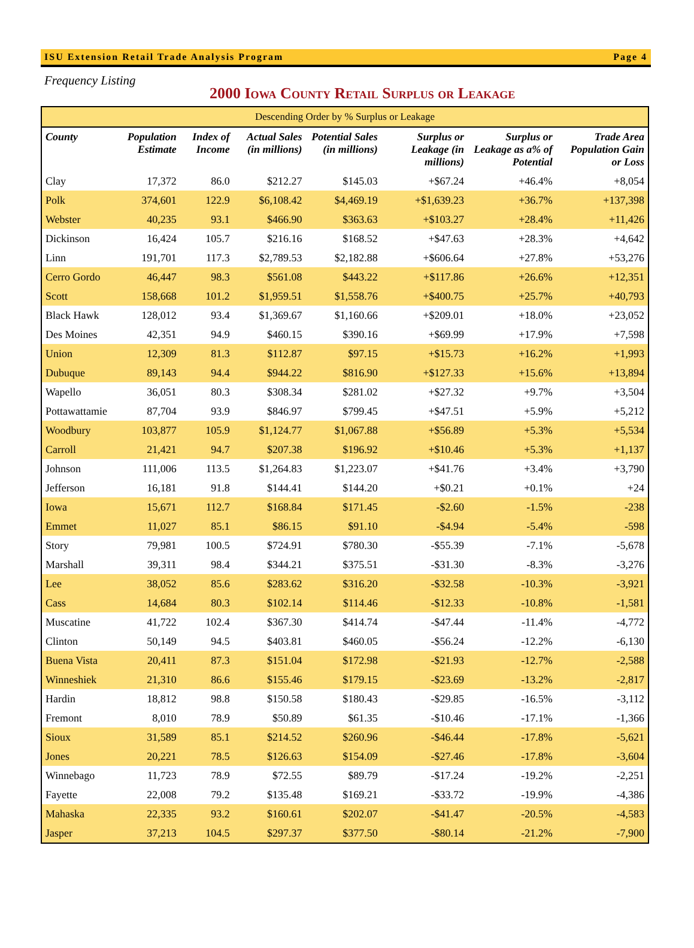ISU Extension Retail Trade Analysis Program Page 4
Frequency Listing
2000 Iowa County Retail Surplus or Leakage
| Descending Order by % Surplus or Leakage | | | | | | | |
| County | Population Estimate | Index of Income | Actual Sales (in millions) | Potential Sales (in millions) | Surplus or Leakage (in millions) | Surplus or Leakage as a% of Potential | Trade Area Population Gain or Loss |
| Clay | 17,372 | 86.0 | $212.27 | $145.03 | +$67.24 | +46.4% | +8,054 |
| Polk | 374,601 | 122.9 | $6,108.42 | $4,469.19 | +$1,639.23 | +36.7% | +137,398 |
| Webster | 40,235 | 93.1 | $466.90 | $363.63 | +$103.27 | +28.4% | +11,426 |
| Dickinson | 16,424 | 105.7 | $216.16 | $168.52 | +$47.63 | +28.3% | +4,642 |
| Linn | 191,701 | 117.3 | $2,789.53 | $2,182.88 | +$606.64 | +27.8% | +53,276 |
| Cerro Gordo | 46,447 | 98.3 | $561.08 | $443.22 | +$117.86 | +26.6% | +12,351 |
| Scott | 158,668 | 101.2 | $1,959.51 | $1,558.76 | +$400.75 | +25.7% | +40,793 |
| Black Hawk | 128,012 | 93.4 | $1,369.67 | $1,160.66 | +$209.01 | +18.0% | +23,052 |
| Des Moines | 42,351 | 94.9 | $460.15 | $390.16 | +$69.99 | +17.9% | +7,598 |
| Union | 12,309 | 81.3 | $112.87 | $97.15 | +$15.73 | +16.2% | +1,993 |
| Dubuque | 89,143 | 94.4 | $944.22 | $816.90 | +$127.33 | +15.6% | +13,894 |
| Wapello | 36,051 | 80.3 | $308.34 | $281.02 | +$27.32 | +9.7% | +3,504 |
| Pottawattamie | 87,704 | 93.9 | $846.97 | $799.45 | +$47.51 | +5.9% | +5,212 |
| Woodbury | 103,877 | 105.9 | $1,124.77 | $1,067.88 | +$56.89 | +5.3% | +5,534 |
| Carroll | 21,421 | 94.7 | $207.38 | $196.92 | +$10.46 | +5.3% | +1,137 |
| Johnson | 111,006 | 113.5 | $1,264.83 | $1,223.07 | +$41.76 | +3.4% | +3,790 |
| Jefferson | 16,181 | 91.8 | $144.41 | $144.20 | +$0.21 | +0.1% | +24 |
| Iowa | 15,671 | 112.7 | $168.84 | $171.45 | -$2.60 | -1.5% | -238 |
| Emmet | 11,027 | 85.1 | $86.15 | $91.10 | -$4.94 | -5.4% | -598 |
| Story | 79,981 | 100.5 | $724.91 | $780.30 | -$55.39 | -7.1% | -5,678 |
| Marshall | 39,311 | 98.4 | $344.21 | $375.51 | -$31.30 | -8.3% | -3,276 |
| Lee | 38,052 | 85.6 | $283.62 | $316.20 | -$32.58 | -10.3% | -3,921 |
| Cass | 14,684 | 80.3 | $102.14 | $114.46 | -$12.33 | -10.8% | -1,581 |
| Muscatine | 41,722 | 102.4 | $367.30 | $414.74 | -$47.44 | -11.4% | -4,772 |
| Clinton | 50,149 | 94.5 | $403.81 | $460.05 | -$56.24 | -12.2% | -6,130 |
| Buena Vista | 20,411 | 87.3 | $151.04 | $172.98 | -$21.93 | -12.7% | -2,588 |
| Winneshiek | 21,310 | 86.6 | $155.46 | $179.15 | -$23.69 | -13.2% | -2,817 |
| Hardin | 18,812 | 98.8 | $150.58 | $180.43 | -$29.85 | -16.5% | -3,112 |
| Fremont | 8,010 | 78.9 | $50.89 | $61.35 | -$10.46 | -17.1% | -1,366 |
| Sioux | 31,589 | 85.1 | $214.52 | $260.96 | -$46.44 | -17.8% | -5,621 |
| Jones | 20,221 | 78.5 | $126.63 | $154.09 | -$27.46 | -17.8% | -3,604 |
| Winnebago | 11,723 | 78.9 | $72.55 | $89.79 | -$17.24 | -19.2% | -2,251 |
| Fayette | 22,008 | 79.2 | $135.48 | $169.21 | -$33.72 | -19.9% | -4,386 |
| Mahaska | 22,335 | 93.2 | $160.61 | $202.07 | -$41.47 | -20.5% | -4,583 |
| Jasper | 37,213 | 104.5 | $297.37 | $377.50 | -$80.14 | -21.2% | -7,900 |